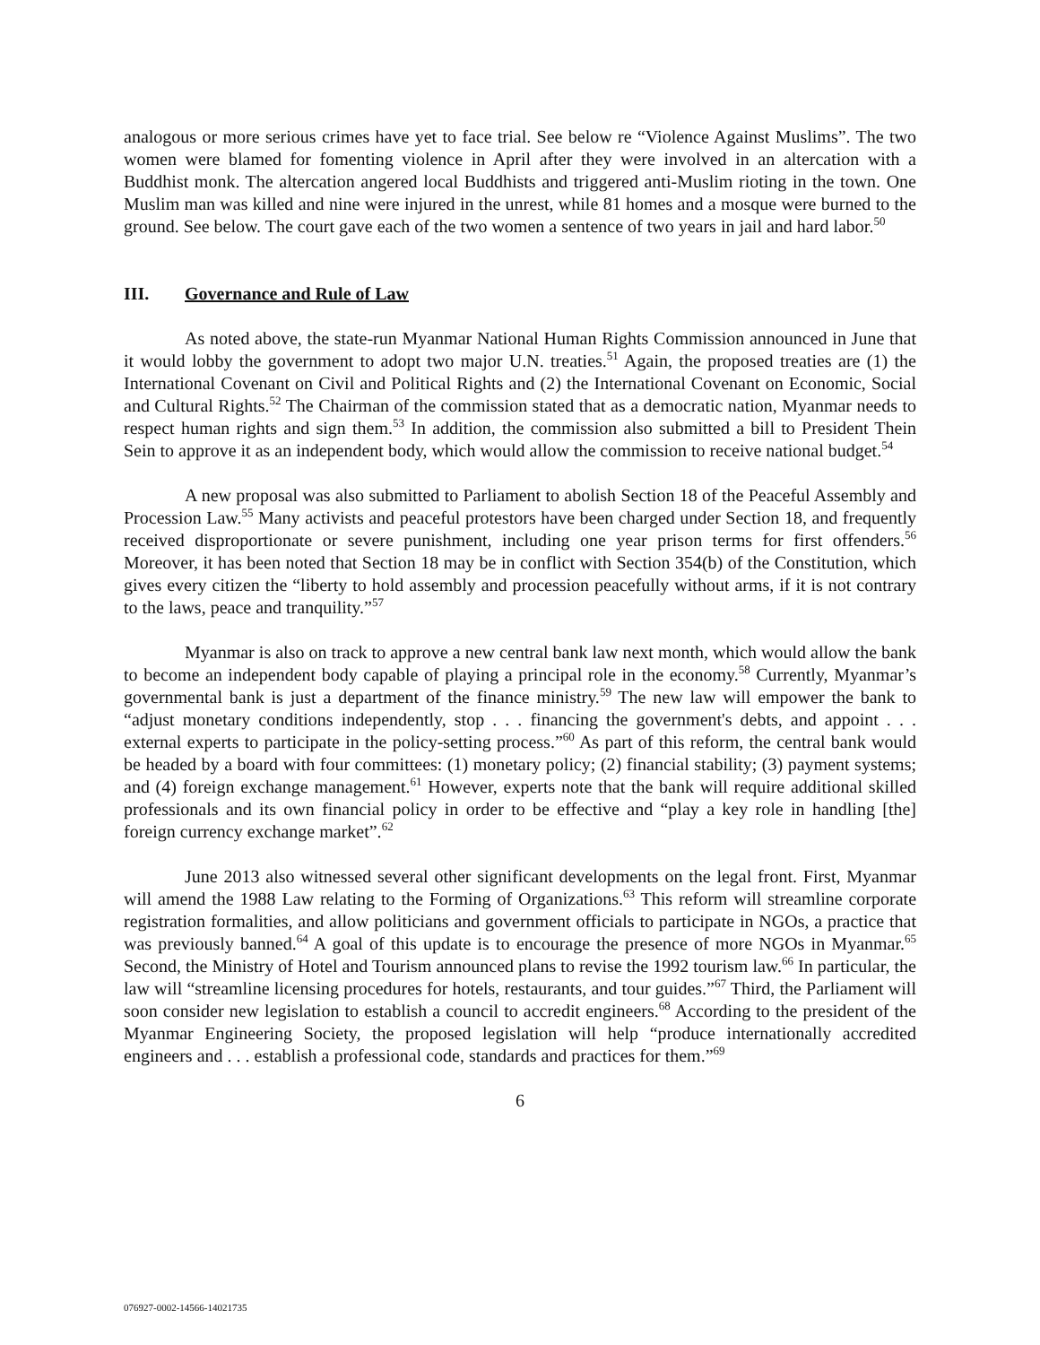analogous or more serious crimes have yet to face trial. See below re “Violence Against Muslims”. The two women were blamed for fomenting violence in April after they were involved in an altercation with a Buddhist monk. The altercation angered local Buddhists and triggered anti-Muslim rioting in the town. One Muslim man was killed and nine were injured in the unrest, while 81 homes and a mosque were burned to the ground. See below. The court gave each of the two women a sentence of two years in jail and hard labor.<sup>50</sup>
III. Governance and Rule of Law
As noted above, the state-run Myanmar National Human Rights Commission announced in June that it would lobby the government to adopt two major U.N. treaties.<sup>51</sup> Again, the proposed treaties are (1) the International Covenant on Civil and Political Rights and (2) the International Covenant on Economic, Social and Cultural Rights.<sup>52</sup> The Chairman of the commission stated that as a democratic nation, Myanmar needs to respect human rights and sign them.<sup>53</sup> In addition, the commission also submitted a bill to President Thein Sein to approve it as an independent body, which would allow the commission to receive national budget.<sup>54</sup>
A new proposal was also submitted to Parliament to abolish Section 18 of the Peaceful Assembly and Procession Law.<sup>55</sup> Many activists and peaceful protestors have been charged under Section 18, and frequently received disproportionate or severe punishment, including one year prison terms for first offenders.<sup>56</sup> Moreover, it has been noted that Section 18 may be in conflict with Section 354(b) of the Constitution, which gives every citizen the “liberty to hold assembly and procession peacefully without arms, if it is not contrary to the laws, peace and tranquility.”<sup>57</sup>
Myanmar is also on track to approve a new central bank law next month, which would allow the bank to become an independent body capable of playing a principal role in the economy.<sup>58</sup> Currently, Myanmar’s governmental bank is just a department of the finance ministry.<sup>59</sup> The new law will empower the bank to “adjust monetary conditions independently, stop . . . financing the government's debts, and appoint . . . external experts to participate in the policy-setting process.”<sup>60</sup> As part of this reform, the central bank would be headed by a board with four committees: (1) monetary policy; (2) financial stability; (3) payment systems; and (4) foreign exchange management.<sup>61</sup> However, experts note that the bank will require additional skilled professionals and its own financial policy in order to be effective and “play a key role in handling [the] foreign currency exchange market”.<sup>62</sup>
June 2013 also witnessed several other significant developments on the legal front. First, Myanmar will amend the 1988 Law relating to the Forming of Organizations.<sup>63</sup> This reform will streamline corporate registration formalities, and allow politicians and government officials to participate in NGOs, a practice that was previously banned.<sup>64</sup> A goal of this update is to encourage the presence of more NGOs in Myanmar.<sup>65</sup> Second, the Ministry of Hotel and Tourism announced plans to revise the 1992 tourism law.<sup>66</sup> In particular, the law will “streamline licensing procedures for hotels, restaurants, and tour guides.”<sup>67</sup> Third, the Parliament will soon consider new legislation to establish a council to accredit engineers.<sup>68</sup> According to the president of the Myanmar Engineering Society, the proposed legislation will help “produce internationally accredited engineers and . . . establish a professional code, standards and practices for them.”<sup>69</sup>
6
076927-0002-14566-14021735